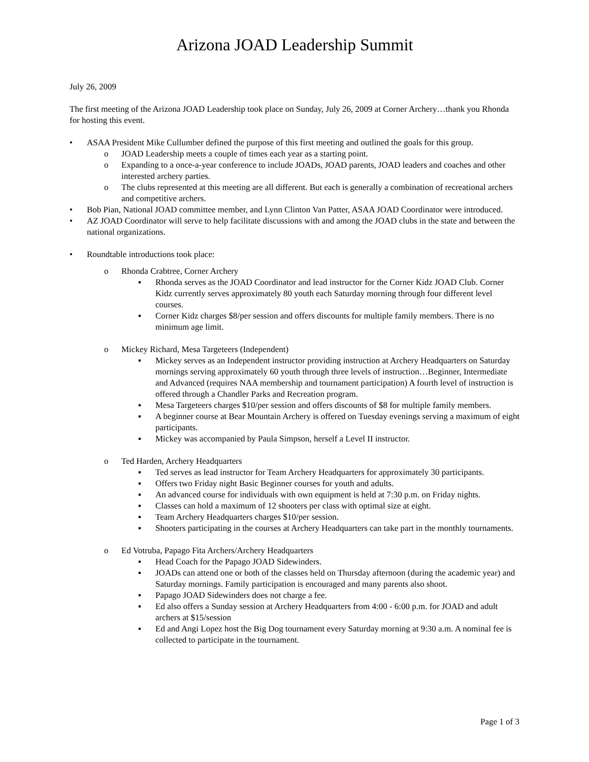Arizona JOAD Leadership Summit
July 26, 2009
The first meeting of the Arizona JOAD Leadership took place on Sunday, July 26, 2009 at Corner Archery…thank you Rhonda for hosting this event.
• ASAA President Mike Cullumber defined the purpose of this first meeting and outlined the goals for this group.
o JOAD Leadership meets a couple of times each year as a starting point.
o Expanding to a once-a-year conference to include JOADs, JOAD parents, JOAD leaders and coaches and other interested archery parties.
o The clubs represented at this meeting are all different. But each is generally a combination of recreational archers and competitive archers.
• Bob Pian, National JOAD committee member, and Lynn Clinton Van Patter, ASAA JOAD Coordinator were introduced.
• AZ JOAD Coordinator will serve to help facilitate discussions with and among the JOAD clubs in the state and between the national organizations.
• Roundtable introductions took place:
o Rhonda Crabtree, Corner Archery
▪ Rhonda serves as the JOAD Coordinator and lead instructor for the Corner Kidz JOAD Club. Corner Kidz currently serves approximately 80 youth each Saturday morning through four different level courses.
▪ Corner Kidz charges $8/per session and offers discounts for multiple family members. There is no minimum age limit.
o Mickey Richard, Mesa Targeteers (Independent)
▪ Mickey serves as an Independent instructor providing instruction at Archery Headquarters on Saturday mornings serving approximately 60 youth through three levels of instruction…Beginner, Intermediate and Advanced (requires NAA membership and tournament participation) A fourth level of instruction is offered through a Chandler Parks and Recreation program.
▪ Mesa Targeteers charges $10/per session and offers discounts of $8 for multiple family members.
▪ A beginner course at Bear Mountain Archery is offered on Tuesday evenings serving a maximum of eight participants.
▪ Mickey was accompanied by Paula Simpson, herself a Level II instructor.
o Ted Harden, Archery Headquarters
▪ Ted serves as lead instructor for Team Archery Headquarters for approximately 30 participants.
▪ Offers two Friday night Basic Beginner courses for youth and adults.
▪ An advanced course for individuals with own equipment is held at 7:30 p.m. on Friday nights.
▪ Classes can hold a maximum of 12 shooters per class with optimal size at eight.
▪ Team Archery Headquarters charges $10/per session.
▪ Shooters participating in the courses at Archery Headquarters can take part in the monthly tournaments.
o Ed Votruba, Papago Fita Archers/Archery Headquarters
▪ Head Coach for the Papago JOAD Sidewinders.
▪ JOADs can attend one or both of the classes held on Thursday afternoon (during the academic year) and Saturday mornings. Family participation is encouraged and many parents also shoot.
▪ Papago JOAD Sidewinders does not charge a fee.
▪ Ed also offers a Sunday session at Archery Headquarters from 4:00 - 6:00 p.m. for JOAD and adult archers at $15/session
▪ Ed and Angi Lopez host the Big Dog tournament every Saturday morning at 9:30 a.m. A nominal fee is collected to participate in the tournament.
Page 1 of 3